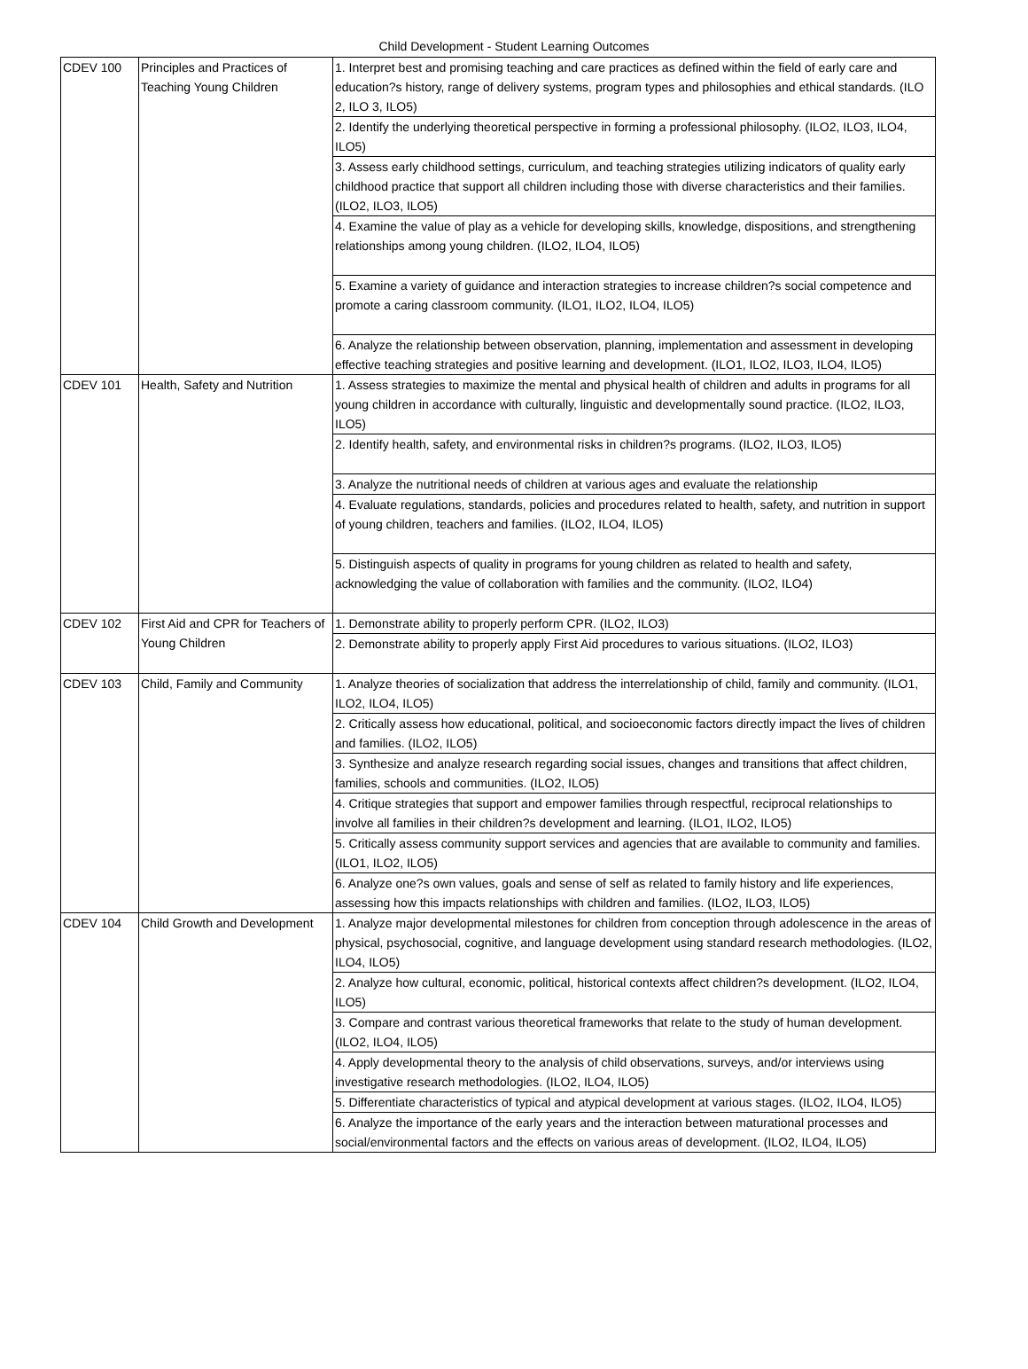Child Development - Student Learning Outcomes
| CDEV 100 | Principles and Practices of Teaching Young Children | 1. Interpret best and promising teaching and care practices as defined within the field of early care and education?s history, range of delivery systems, program types and philosophies and ethical standards. (ILO 2, ILO 3, ILO5) |
| | | 2. Identify the underlying theoretical perspective in forming a professional philosophy. (ILO2, ILO3, ILO4, ILO5) |
| | | 3. Assess early childhood settings, curriculum, and teaching strategies utilizing indicators of quality early childhood practice that support all children including those with diverse characteristics and their families. (ILO2, ILO3, ILO5) |
| | | 4. Examine the value of play as a vehicle for developing skills, knowledge, dispositions, and strengthening relationships among young children. (ILO2, ILO4, ILO5) |
| | | 5. Examine a variety of guidance and interaction strategies to increase children?s social competence and promote a caring classroom community. (ILO1, ILO2, ILO4, ILO5) |
| | | 6. Analyze the relationship between observation, planning, implementation and assessment in developing effective teaching strategies and positive learning and development. (ILO1, ILO2, ILO3, ILO4, ILO5) |
| CDEV 101 | Health, Safety and Nutrition | 1. Assess strategies to maximize the mental and physical health of children and adults in programs for all young children in accordance with culturally, linguistic and developmentally sound practice. (ILO2, ILO3, ILO5) |
| | | 2. Identify health, safety, and environmental risks in children?s programs. (ILO2, ILO3, ILO5) |
| | | 3. Analyze the nutritional needs of children at various ages and evaluate the relationship |
| | | 4. Evaluate regulations, standards, policies and procedures related to health, safety, and nutrition in support of young children, teachers and families. (ILO2, ILO4, ILO5) |
| | | 5. Distinguish aspects of quality in programs for young children as related to health and safety, acknowledging the value of collaboration with families and the community. (ILO2, ILO4) |
| CDEV 102 | First Aid and CPR for Teachers of Young Children | 1. Demonstrate ability to properly perform CPR. (ILO2, ILO3) |
| | | 2. Demonstrate ability to properly apply First Aid procedures to various situations. (ILO2, ILO3) |
| CDEV 103 | Child, Family and Community | 1. Analyze theories of socialization that address the interrelationship of child, family and community. (ILO1, ILO2, ILO4, ILO5) |
| | | 2. Critically assess how educational, political, and socioeconomic factors directly impact the lives of children and families. (ILO2, ILO5) |
| | | 3. Synthesize and analyze research regarding social issues, changes and transitions that affect children, families, schools and communities. (ILO2, ILO5) |
| | | 4. Critique strategies that support and empower families through respectful, reciprocal relationships to involve all families in their children?s development and learning. (ILO1, ILO2, ILO5) |
| | | 5. Critically assess community support services and agencies that are available to community and families. (ILO1, ILO2, ILO5) |
| | | 6. Analyze one?s own values, goals and sense of self as related to family history and life experiences, assessing how this impacts relationships with children and families. (ILO2, ILO3, ILO5) |
| CDEV 104 | Child Growth and Development | 1. Analyze major developmental milestones for children from conception through adolescence in the areas of physical, psychosocial, cognitive, and language development using standard research methodologies. (ILO2, ILO4, ILO5) |
| | | 2. Analyze how cultural, economic, political, historical contexts affect children?s development. (ILO2, ILO4, ILO5) |
| | | 3. Compare and contrast various theoretical frameworks that relate to the study of human development. (ILO2, ILO4, ILO5) |
| | | 4. Apply developmental theory to the analysis of child observations, surveys, and/or interviews using investigative research methodologies. (ILO2, ILO4, ILO5) |
| | | 5. Differentiate characteristics of typical and atypical development at various stages. (ILO2, ILO4, ILO5) |
| | | 6. Analyze the importance of the early years and the interaction between maturational processes and social/environmental factors and the effects on various areas of development. (ILO2, ILO4, ILO5) |